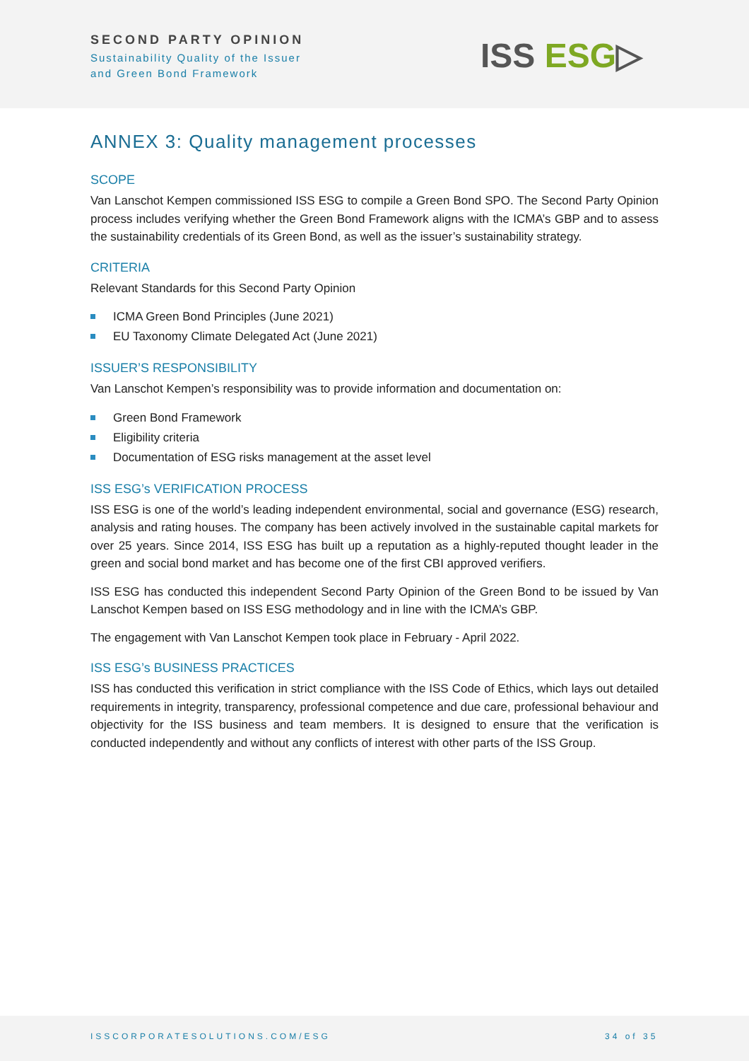SECOND PARTY OPINION
Sustainability Quality of the Issuer
and Green Bond Framework
ISS ESG▷
ANNEX 3: Quality management processes
SCOPE
Van Lanschot Kempen commissioned ISS ESG to compile a Green Bond SPO. The Second Party Opinion process includes verifying whether the Green Bond Framework aligns with the ICMA’s GBP and to assess the sustainability credentials of its Green Bond, as well as the issuer’s sustainability strategy.
CRITERIA
Relevant Standards for this Second Party Opinion
ICMA Green Bond Principles (June 2021)
EU Taxonomy Climate Delegated Act (June 2021)
ISSUER’S RESPONSIBILITY
Van Lanschot Kempen’s responsibility was to provide information and documentation on:
Green Bond Framework
Eligibility criteria
Documentation of ESG risks management at the asset level
ISS ESG’s VERIFICATION PROCESS
ISS ESG is one of the world’s leading independent environmental, social and governance (ESG) research, analysis and rating houses. The company has been actively involved in the sustainable capital markets for over 25 years. Since 2014, ISS ESG has built up a reputation as a highly-reputed thought leader in the green and social bond market and has become one of the first CBI approved verifiers.
ISS ESG has conducted this independent Second Party Opinion of the Green Bond to be issued by Van Lanschot Kempen based on ISS ESG methodology and in line with the ICMA’s GBP.
The engagement with Van Lanschot Kempen took place in February - April 2022.
ISS ESG’s BUSINESS PRACTICES
ISS has conducted this verification in strict compliance with the ISS Code of Ethics, which lays out detailed requirements in integrity, transparency, professional competence and due care, professional behaviour and objectivity for the ISS business and team members. It is designed to ensure that the verification is conducted independently and without any conflicts of interest with other parts of the ISS Group.
ISSCORPORATESOLUTIONS.COM/ESG 34 of 35